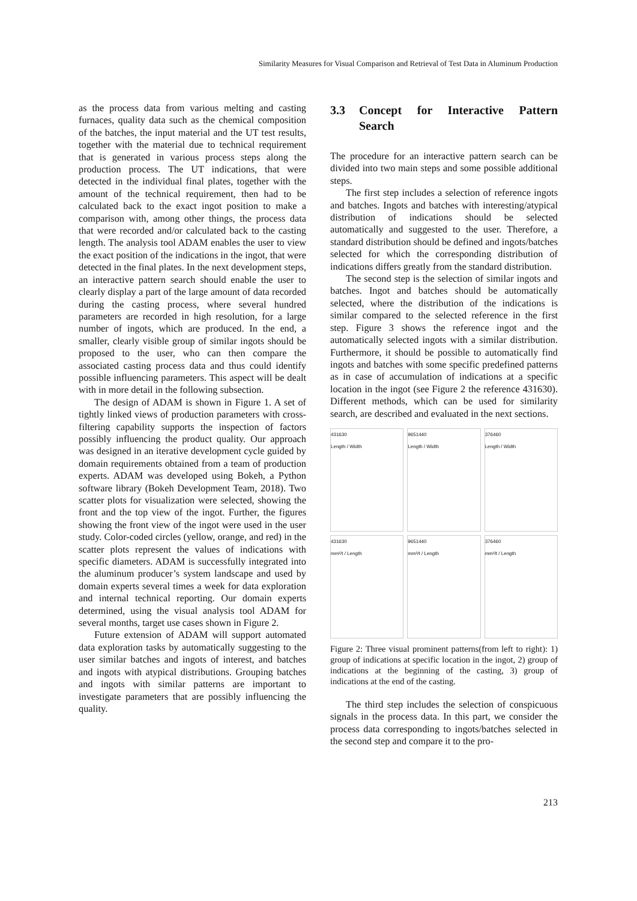Similarity Measures for Visual Comparison and Retrieval of Test Data in Aluminum Production
as the process data from various melting and casting furnaces, quality data such as the chemical composition of the batches, the input material and the UT test results, together with the material due to technical requirement that is generated in various process steps along the production process. The UT indications, that were detected in the individual final plates, together with the amount of the technical requirement, then had to be calculated back to the exact ingot position to make a comparison with, among other things, the process data that were recorded and/or calculated back to the casting length. The analysis tool ADAM enables the user to view the exact position of the indications in the ingot, that were detected in the final plates. In the next development steps, an interactive pattern search should enable the user to clearly display a part of the large amount of data recorded during the casting process, where several hundred parameters are recorded in high resolution, for a large number of ingots, which are produced. In the end, a smaller, clearly visible group of similar ingots should be proposed to the user, who can then compare the associated casting process data and thus could identify possible influencing parameters. This aspect will be dealt with in more detail in the following subsection.
The design of ADAM is shown in Figure 1. A set of tightly linked views of production parameters with cross-filtering capability supports the inspection of factors possibly influencing the product quality. Our approach was designed in an iterative development cycle guided by domain requirements obtained from a team of production experts. ADAM was developed using Bokeh, a Python software library (Bokeh Development Team, 2018). Two scatter plots for visualization were selected, showing the front and the top view of the ingot. Further, the figures showing the front view of the ingot were used in the user study. Color-coded circles (yellow, orange, and red) in the scatter plots represent the values of indications with specific diameters. ADAM is successfully integrated into the aluminum producer’s system landscape and used by domain experts several times a week for data exploration and internal technical reporting. Our domain experts determined, using the visual analysis tool ADAM for several months, target use cases shown in Figure 2.
Future extension of ADAM will support automated data exploration tasks by automatically suggesting to the user similar batches and ingots of interest, and batches and ingots with atypical distributions. Grouping batches and ingots with similar patterns are important to investigate parameters that are possibly influencing the quality.
3.3 Concept for Interactive Pattern Search
The procedure for an interactive pattern search can be divided into two main steps and some possible additional steps.
The first step includes a selection of reference ingots and batches. Ingots and batches with interesting/atypical distribution of indications should be selected automatically and suggested to the user. Therefore, a standard distribution should be defined and ingots/batches selected for which the corresponding distribution of indications differs greatly from the standard distribution.
The second step is the selection of similar ingots and batches. Ingot and batches should be automatically selected, where the distribution of the indications is similar compared to the selected reference in the first step. Figure 3 shows the reference ingot and the automatically selected ingots with a similar distribution. Furthermore, it should be possible to automatically find ingots and batches with some specific predefined patterns as in case of accumulation of indications at a specific location in the ingot (see Figure 2 the reference 431630). Different methods, which can be used for similarity search, are described and evaluated in the next sections.
431630
Length / Width
9651440
Length / Width
376460
Length / Width
431630
mm²/t / Length
9651440
mm²/t / Length
376460
mm²/t / Length
Figure 2: Three visual prominent patterns(from left to right): 1) group of indications at specific location in the ingot, 2) group of indications at the beginning of the casting, 3) group of indications at the end of the casting.
The third step includes the selection of conspicuous signals in the process data. In this part, we consider the process data corresponding to ingots/batches selected in the second step and compare it to the pro-
213